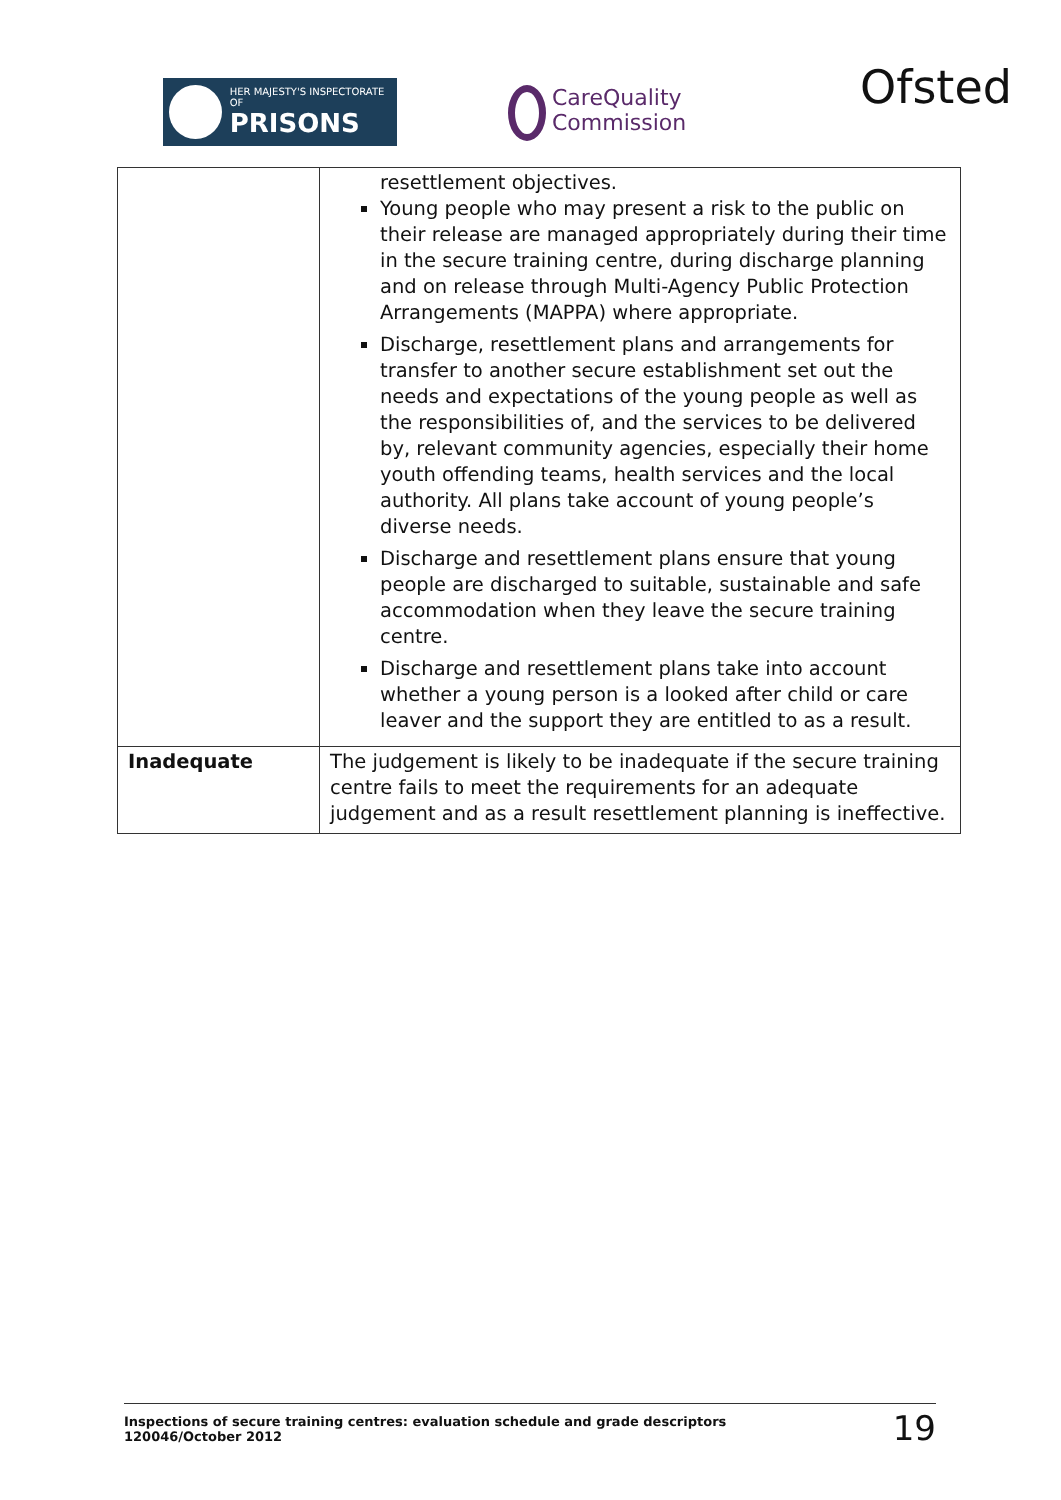HER MAJESTY'S INSPECTORATE OF
PRISONS
CareQuality
Commission
Ofsted
| | resettlement objectives. Young people who may present a risk to the public on their release are managed appropriately during their time in the secure training centre, during discharge planning and on release through Multi-Agency Public Protection Arrangements (MAPPA) where appropriate. Discharge, resettlement plans and arrangements for transfer to another secure establishment set out the needs and expectations of the young people as well as the responsibilities of, and the services to be delivered by, relevant community agencies, especially their home youth offending teams, health services and the local authority. All plans take account of young people’s diverse needs. Discharge and resettlement plans ensure that young people are discharged to suitable, sustainable and safe accommodation when they leave the secure training centre. Discharge and resettlement plans take into account whether a young person is a looked after child or care leaver and the support they are entitled to as a result. |
| Inadequate | The judgement is likely to be inadequate if the secure training centre fails to meet the requirements for an adequate judgement and as a result resettlement planning is ineffective. |
Inspections of secure training centres: evaluation schedule and grade descriptors
120046/October 2012
19